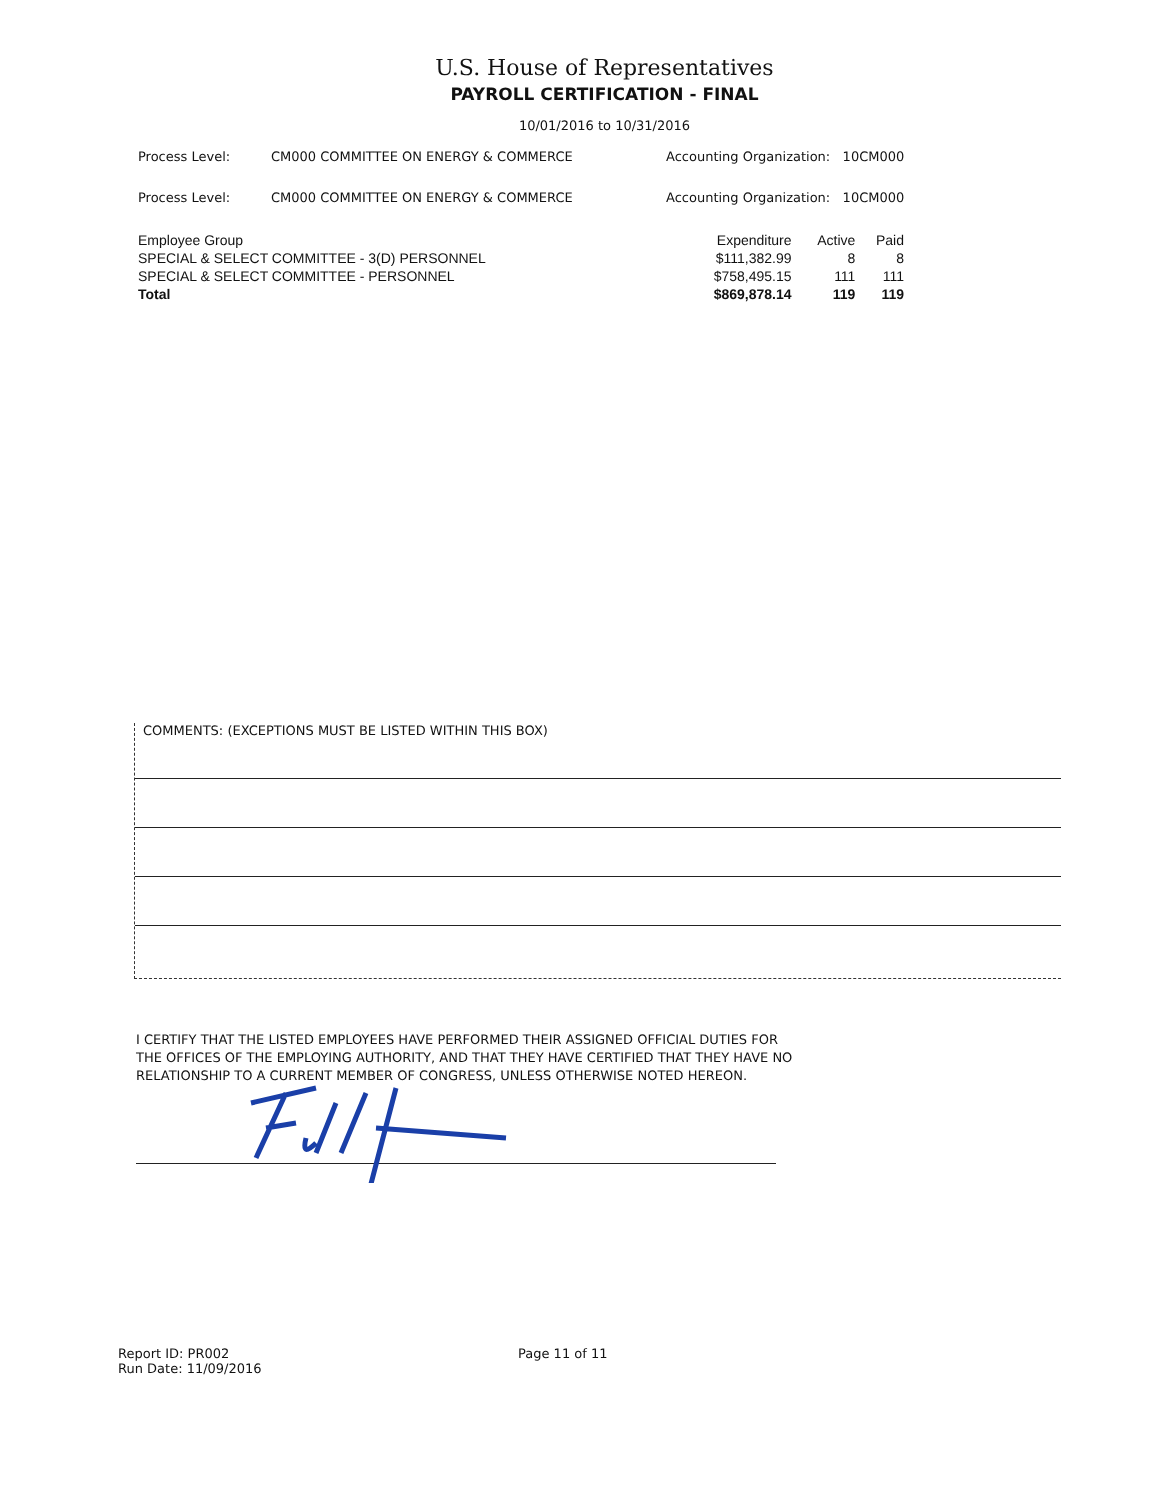U.S. House of Representatives
PAYROLL CERTIFICATION - FINAL
10/01/2016 to 10/31/2016
Process Level: CM000 COMMITTEE ON ENERGY & COMMERCE Accounting Organization: 10CM000
Process Level: CM000 COMMITTEE ON ENERGY & COMMERCE Accounting Organization: 10CM000
| Employee Group | Expenditure | Active | Paid |
| --- | --- | --- | --- |
| SPECIAL & SELECT COMMITTEE - 3(D) PERSONNEL | $111,382.99 | 8 | 8 |
| SPECIAL & SELECT COMMITTEE - PERSONNEL | $758,495.15 | 111 | 111 |
| Total | $869,878.14 | 119 | 119 |
COMMENTS: (EXCEPTIONS MUST BE LISTED WITHIN THIS BOX)
I CERTIFY THAT THE LISTED EMPLOYEES HAVE PERFORMED THEIR ASSIGNED OFFICIAL DUTIES FOR THE OFFICES OF THE EMPLOYING AUTHORITY, AND THAT THEY HAVE CERTIFIED THAT THEY HAVE NO RELATIONSHIP TO A CURRENT MEMBER OF CONGRESS, UNLESS OTHERWISE NOTED HEREON.
Report ID: PR002
Run Date: 11/09/2016
Page 11 of 11